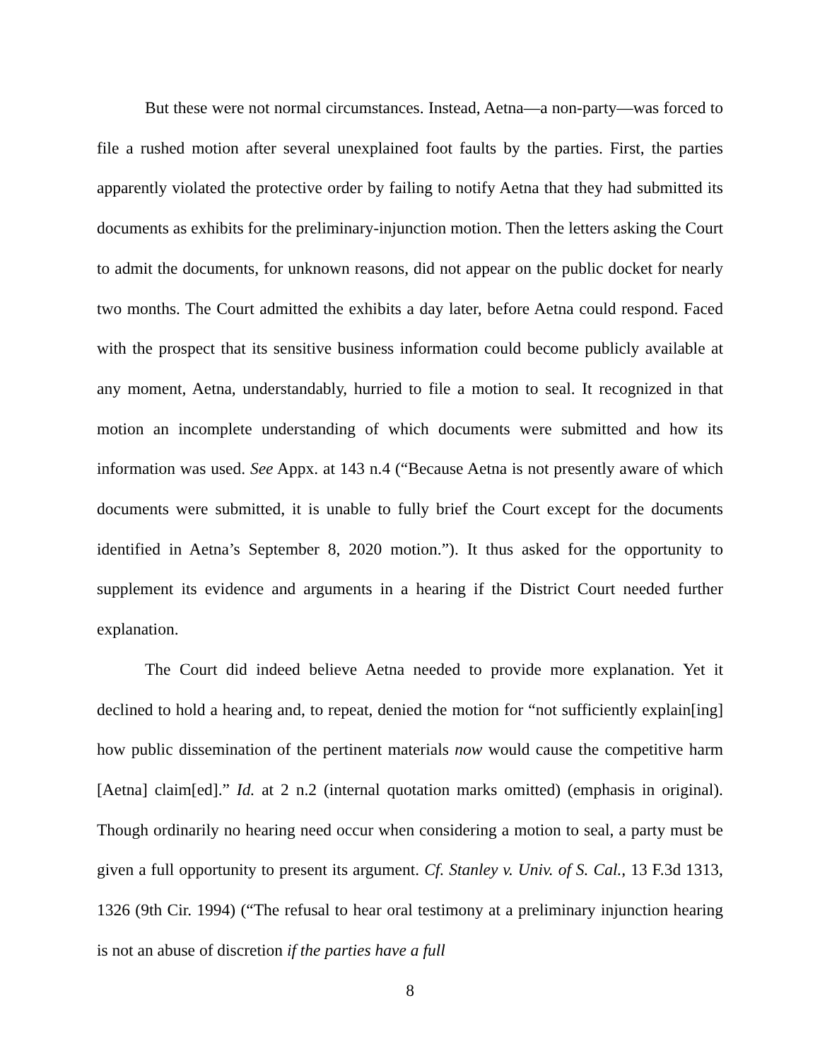But these were not normal circumstances. Instead, Aetna—a non-party—was forced to file a rushed motion after several unexplained foot faults by the parties. First, the parties apparently violated the protective order by failing to notify Aetna that they had submitted its documents as exhibits for the preliminary-injunction motion. Then the letters asking the Court to admit the documents, for unknown reasons, did not appear on the public docket for nearly two months. The Court admitted the exhibits a day later, before Aetna could respond. Faced with the prospect that its sensitive business information could become publicly available at any moment, Aetna, understandably, hurried to file a motion to seal. It recognized in that motion an incomplete understanding of which documents were submitted and how its information was used. See Appx. at 143 n.4 (“Because Aetna is not presently aware of which documents were submitted, it is unable to fully brief the Court except for the documents identified in Aetna’s September 8, 2020 motion.”). It thus asked for the opportunity to supplement its evidence and arguments in a hearing if the District Court needed further explanation.
The Court did indeed believe Aetna needed to provide more explanation. Yet it declined to hold a hearing and, to repeat, denied the motion for “not sufficiently explain[ing] how public dissemination of the pertinent materials now would cause the competitive harm [Aetna] claim[ed].” Id. at 2 n.2 (internal quotation marks omitted) (emphasis in original). Though ordinarily no hearing need occur when considering a motion to seal, a party must be given a full opportunity to present its argument. Cf. Stanley v. Univ. of S. Cal., 13 F.3d 1313, 1326 (9th Cir. 1994) (“The refusal to hear oral testimony at a preliminary injunction hearing is not an abuse of discretion if the parties have a full
8